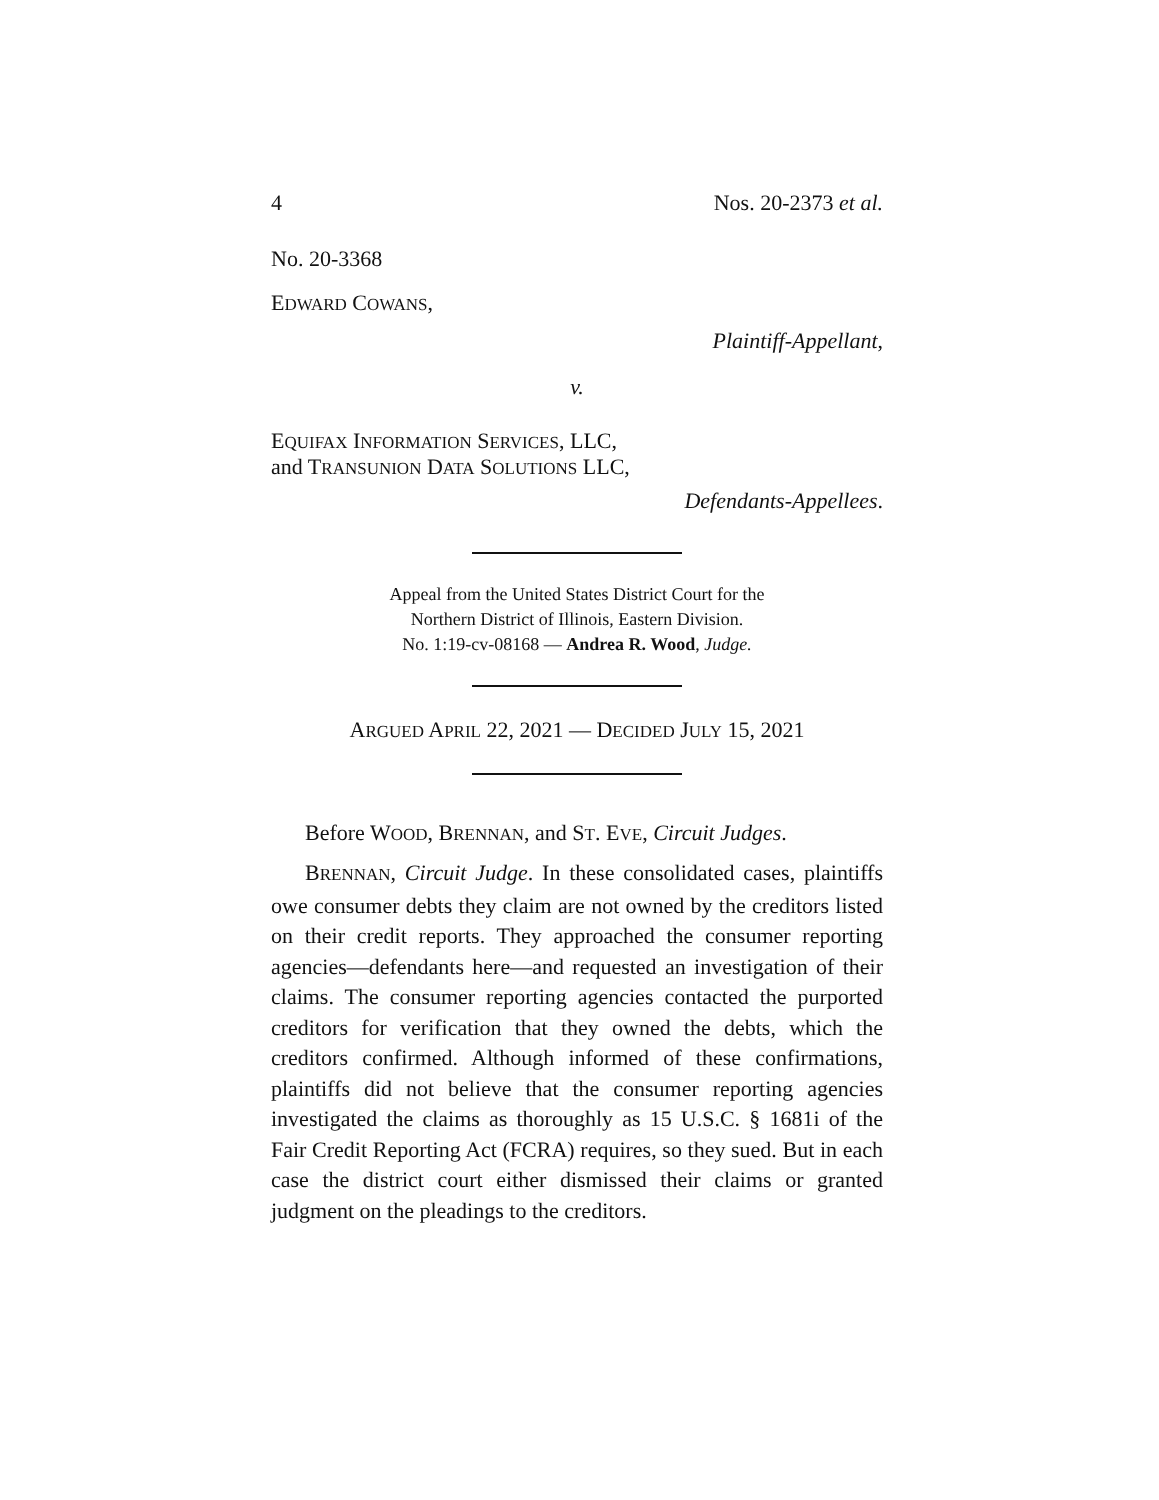4 Nos. 20-2373 et al.
No. 20-3368
EDWARD COWANS,
Plaintiff-Appellant,
v.
EQUIFAX INFORMATION SERVICES, LLC,
and TRANSUNION DATA SOLUTIONS LLC,
Defendants-Appellees.
Appeal from the United States District Court for the
Northern District of Illinois, Eastern Division.
No. 1:19-cv-08168 — Andrea R. Wood, Judge.
ARGUED APRIL 22, 2021 — DECIDED JULY 15, 2021
Before WOOD, BRENNAN, and ST. EVE, Circuit Judges.
BRENNAN, Circuit Judge. In these consolidated cases, plaintiffs owe consumer debts they claim are not owned by the creditors listed on their credit reports. They approached the consumer reporting agencies—defendants here—and requested an investigation of their claims. The consumer reporting agencies contacted the purported creditors for verification that they owned the debts, which the creditors confirmed. Although informed of these confirmations, plaintiffs did not believe that the consumer reporting agencies investigated the claims as thoroughly as 15 U.S.C. § 1681i of the Fair Credit Reporting Act (FCRA) requires, so they sued. But in each case the district court either dismissed their claims or granted judgment on the pleadings to the creditors.